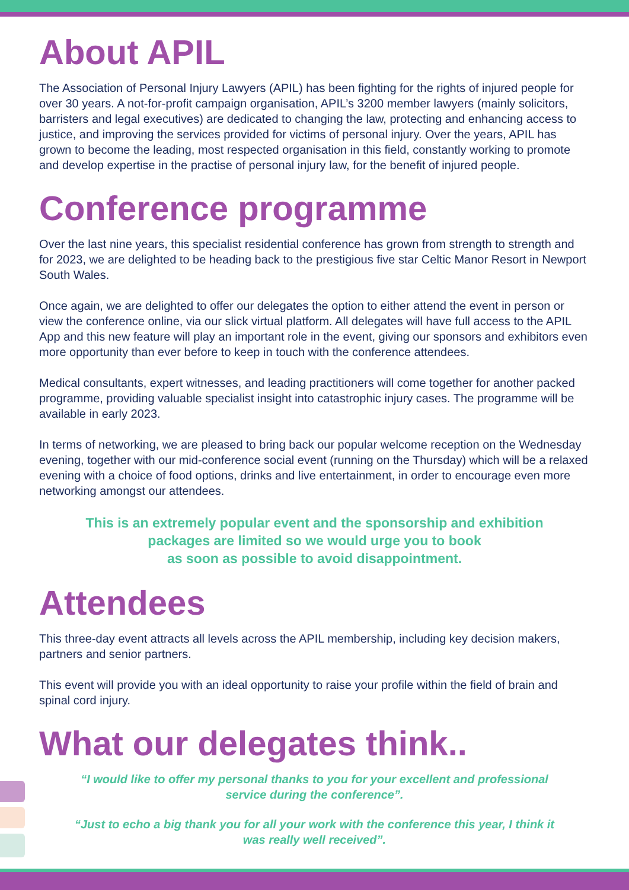About APIL
The Association of Personal Injury Lawyers (APIL) has been fighting for the rights of injured people for over 30 years. A not-for-profit campaign organisation, APIL’s 3200 member lawyers (mainly solicitors, barristers and legal executives) are dedicated to changing the law, protecting and enhancing access to justice, and improving the services provided for victims of personal injury. Over the years, APIL has grown to become the leading, most respected organisation in this field, constantly working to promote and develop expertise in the practise of personal injury law, for the benefit of injured people.
Conference programme
Over the last nine years, this specialist residential conference has grown from strength to strength and for 2023, we are delighted to be heading back to the prestigious five star Celtic Manor Resort in Newport South Wales.
Once again, we are delighted to offer our delegates the option to either attend the event in person or view the conference online, via our slick virtual platform. All delegates will have full access to the APIL App and this new feature will play an important role in the event, giving our sponsors and exhibitors even more opportunity than ever before to keep in touch with the conference attendees.
Medical consultants, expert witnesses, and leading practitioners will come together for another packed programme, providing valuable specialist insight into catastrophic injury cases. The programme will be available in early 2023.
In terms of networking, we are pleased to bring back our popular welcome reception on the Wednesday evening, together with our mid-conference social event (running on the Thursday) which will be a relaxed evening with a choice of food options, drinks and live entertainment, in order to encourage even more networking amongst our attendees.
This is an extremely popular event and the sponsorship and exhibition
packages are limited so we would urge you to book
as soon as possible to avoid disappointment.
Attendees
This three-day event attracts all levels across the APIL membership, including key decision makers, partners and senior partners.
This event will provide you with an ideal opportunity to raise your profile within the field of brain and spinal cord injury.
What our delegates think..
“I would like to offer my personal thanks to you for your excellent and professional
service during the conference”.
“Just to echo a big thank you for all your work with the conference this year, I think it
was really well received”.